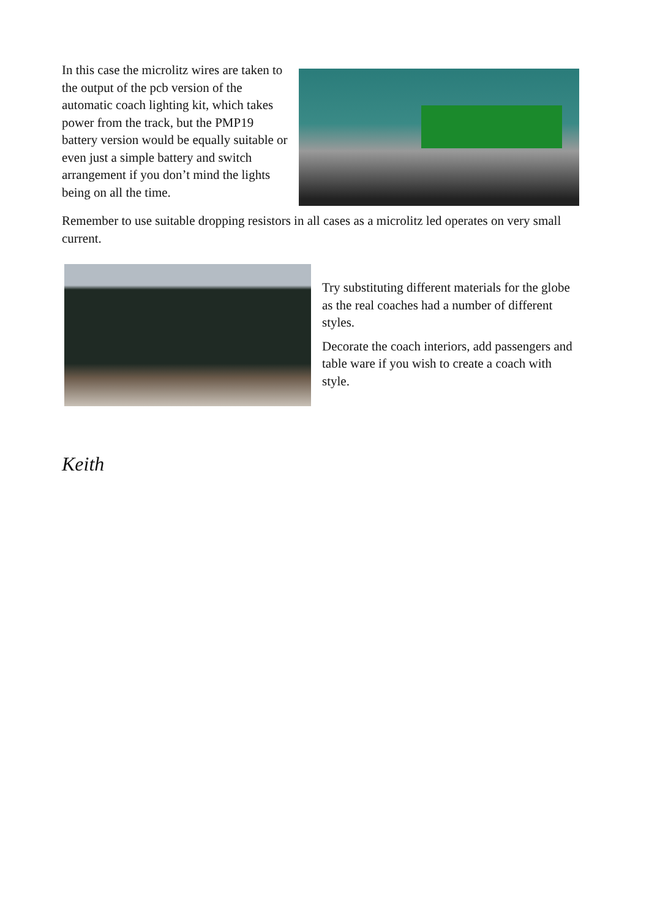In this case the microlitz wires are taken to the output of the pcb version of the automatic coach lighting kit, which takes power from the track, but the PMP19 battery version would be equally suitable or even just a simple battery and switch arrangement if you don’t mind the lights being on all the time.
Remember to use suitable dropping resistors in all cases as a microlitz led operates on very small current.
Try substituting different materials for the globe as the real coaches had a number of different styles.
Decorate the coach interiors, add passengers and table ware if you wish to create a coach with style.
Keith